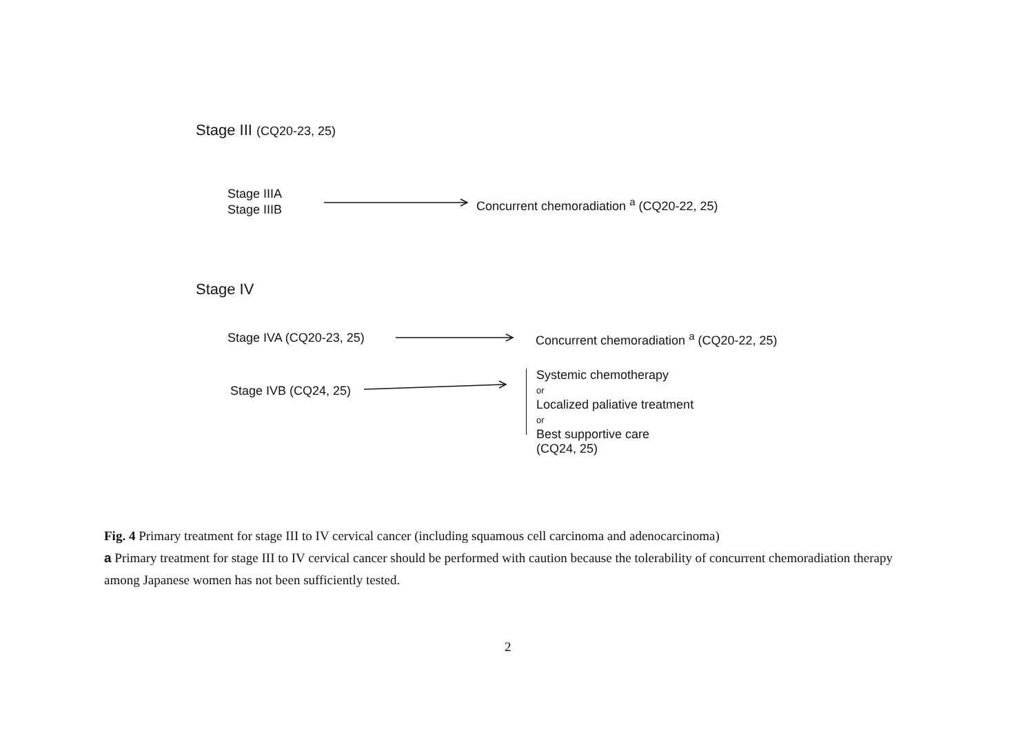Stage III (CQ20-23, 25)
Stage IIIA
Stage IIIB
Concurrent chemoradiation <sup>a</sup> (CQ20-22, 25)
Stage IV
Stage IVA (CQ20-23, 25)
Concurrent chemoradiation <sup>a</sup> (CQ20-22, 25)
Stage IVB (CQ24, 25)
Systemic chemotherapy
or
Localized paliative treatment
or
Best supportive care
(CQ24, 25)
Fig. 4 Primary treatment for stage III to IV cervical cancer (including squamous cell carcinoma and adenocarcinoma)
a Primary treatment for stage III to IV cervical cancer should be performed with caution because the tolerability of concurrent chemoradiation therapy among Japanese women has not been sufficiently tested.
2